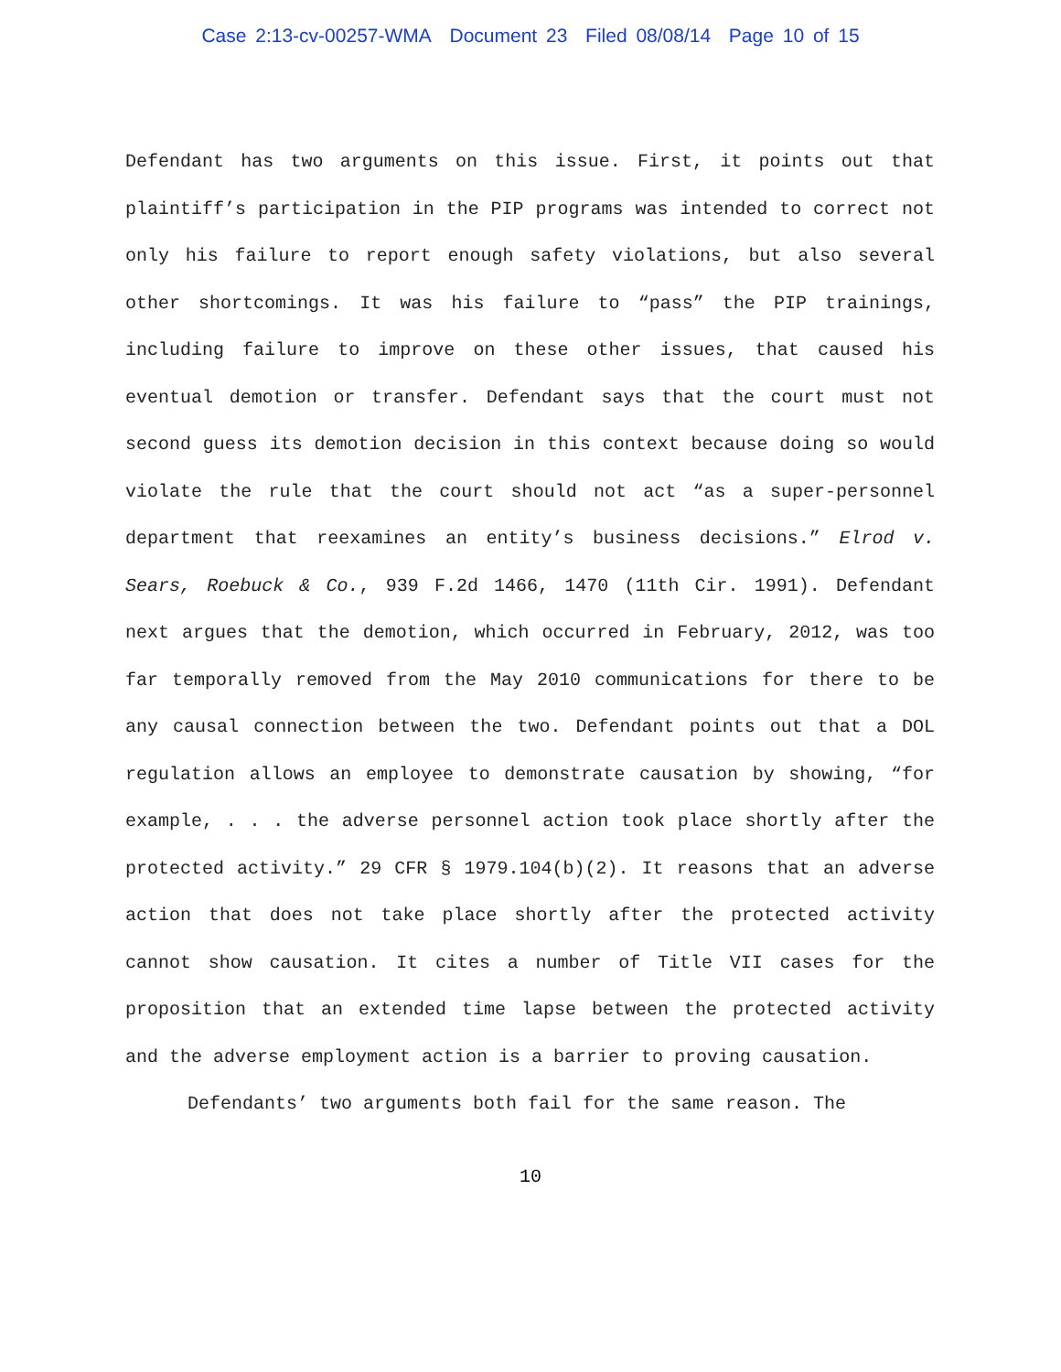Case 2:13-cv-00257-WMA Document 23 Filed 08/08/14 Page 10 of 15
Defendant has two arguments on this issue. First, it points out that plaintiff’s participation in the PIP programs was intended to correct not only his failure to report enough safety violations, but also several other shortcomings. It was his failure to “pass” the PIP trainings, including failure to improve on these other issues, that caused his eventual demotion or transfer. Defendant says that the court must not second guess its demotion decision in this context because doing so would violate the rule that the court should not act “as a super-personnel department that reexamines an entity’s business decisions.” Elrod v. Sears, Roebuck & Co., 939 F.2d 1466, 1470 (11th Cir. 1991). Defendant next argues that the demotion, which occurred in February, 2012, was too far temporally removed from the May 2010 communications for there to be any causal connection between the two. Defendant points out that a DOL regulation allows an employee to demonstrate causation by showing, “for example, . . . the adverse personnel action took place shortly after the protected activity.” 29 CFR § 1979.104(b)(2). It reasons that an adverse action that does not take place shortly after the protected activity cannot show causation. It cites a number of Title VII cases for the proposition that an extended time lapse between the protected activity and the adverse employment action is a barrier to proving causation.
Defendants’ two arguments both fail for the same reason. The
10